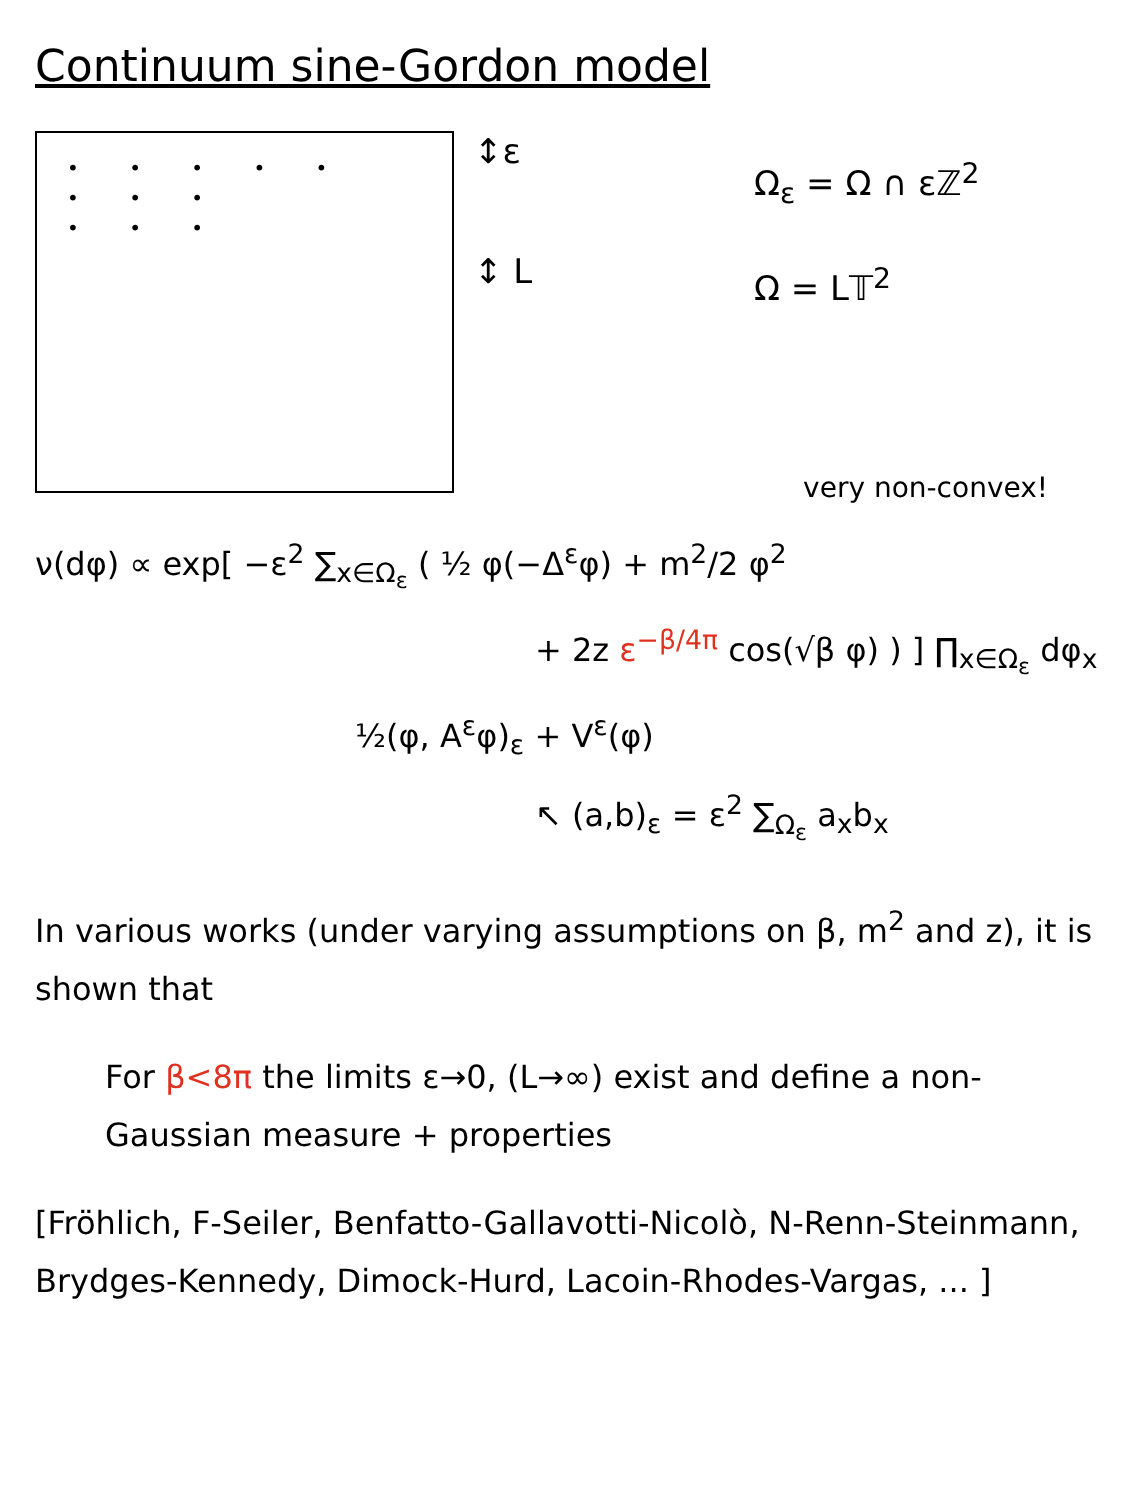Continuum sine-Gordon model
• • • • •
• • •
• • •
↕ε
↕ L
Ω<sub>ε</sub> = Ω ∩ εℤ<sup>2</sup>
Ω = L𝕋<sup>2</sup>
very non-convex!
ν(dφ) ∝ exp[ −ε<sup>2</sup> ∑<sub>x∈Ω<sub>ε</sub></sub> ( ½ φ(−Δ<sup>ε</sup>φ) + m<sup>2</sup>/2 φ<sup>2</sup>
+ 2z ε<sup>−β/4π</sup> cos(√β φ) ) ] ∏<sub>x∈Ω<sub>ε</sub></sub> dφ<sub>x</sub>
½(φ, A<sup>ε</sup>φ)<sub>ε</sub> + V<sup>ε</sup>(φ)
↖ (a,b)<sub>ε</sub> = ε<sup>2</sup> ∑<sub>Ω<sub>ε</sub></sub> a<sub>x</sub>b<sub>x</sub>
In various works (under varying assumptions on β, m<sup>2</sup> and z), it is shown that
For β<8π the limits ε→0, (L→∞) exist and define a non-Gaussian measure + properties
[Fröhlich, F-Seiler, Benfatto-Gallavotti-Nicolò, N-Renn-Steinmann, Brydges-Kennedy, Dimock-Hurd, Lacoin-Rhodes-Vargas, ... ]